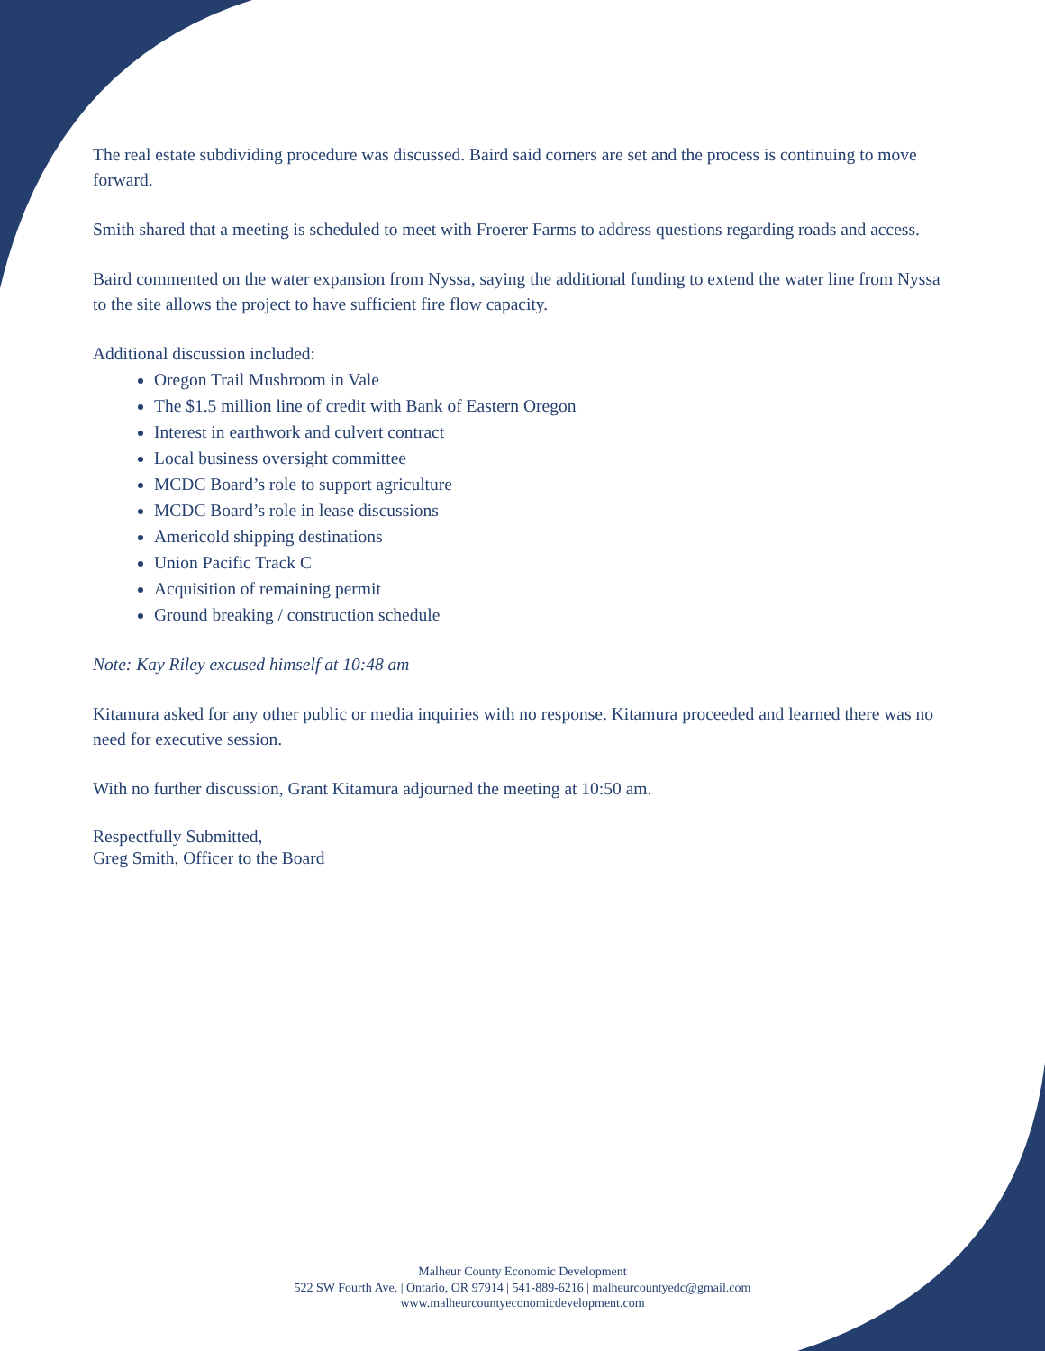The real estate subdividing procedure was discussed. Baird said corners are set and the process is continuing to move forward.
Smith shared that a meeting is scheduled to meet with Froerer Farms to address questions regarding roads and access.
Baird commented on the water expansion from Nyssa, saying the additional funding to extend the water line from Nyssa to the site allows the project to have sufficient fire flow capacity.
Additional discussion included:
Oregon Trail Mushroom in Vale
The $1.5 million line of credit with Bank of Eastern Oregon
Interest in earthwork and culvert contract
Local business oversight committee
MCDC Board’s role to support agriculture
MCDC Board’s role in lease discussions
Americold shipping destinations
Union Pacific Track C
Acquisition of remaining permit
Ground breaking / construction schedule
Note: Kay Riley excused himself at 10:48 am
Kitamura asked for any other public or media inquiries with no response. Kitamura proceeded and learned there was no need for executive session.
With no further discussion, Grant Kitamura adjourned the meeting at 10:50 am.
Respectfully Submitted,
Greg Smith, Officer to the Board
Malheur County Economic Development
522 SW Fourth Ave. | Ontario, OR 97914 | 541-889-6216 | malheurcountyedc@gmail.com
www.malheurcountyeconomicdevelopment.com